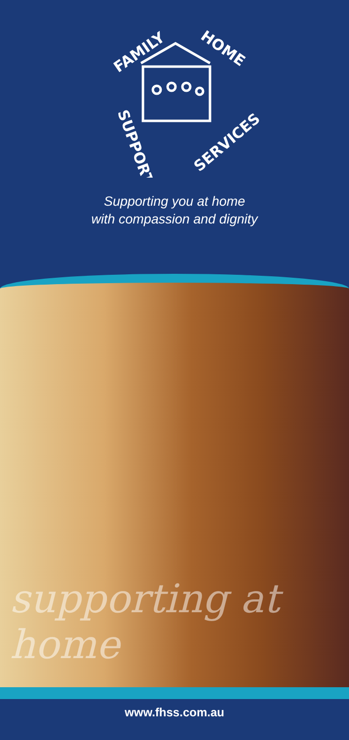FAMILY
HOME
SUPPORT
SERVICES
Supporting you at home
with compassion and dignity
supporting at home
www.fhss.com.au